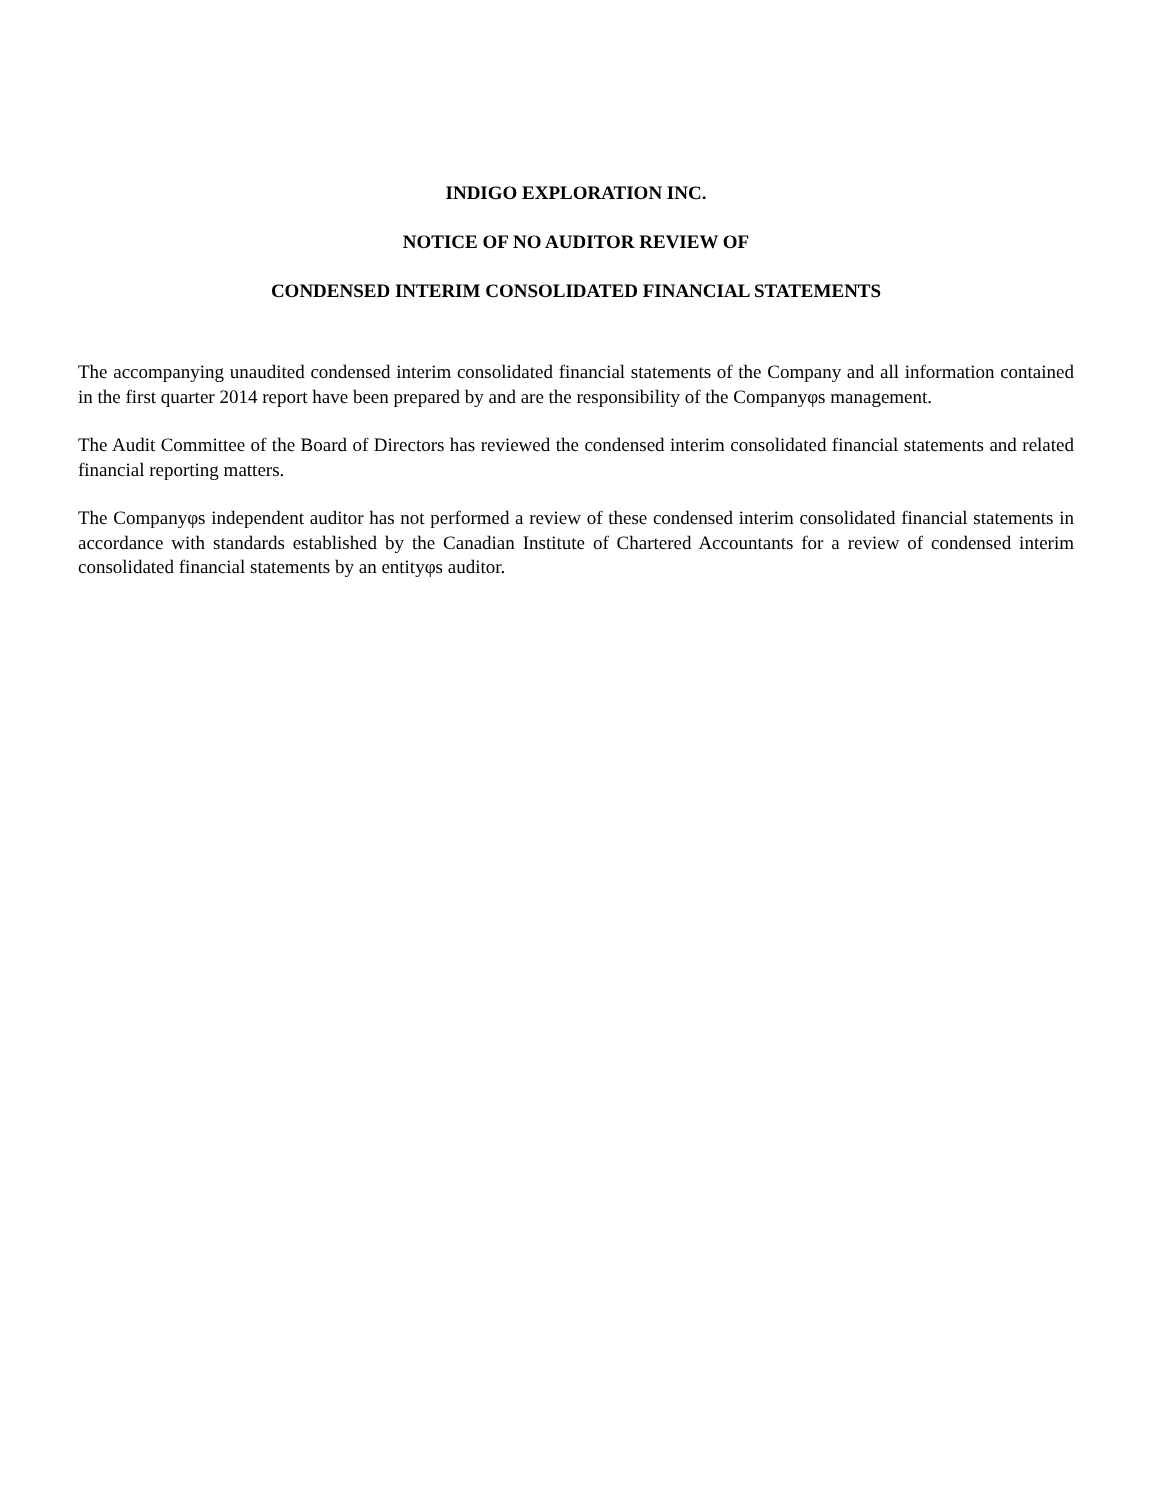INDIGO EXPLORATION INC.
NOTICE OF NO AUDITOR REVIEW OF
CONDENSED INTERIM CONSOLIDATED FINANCIAL STATEMENTS
The accompanying unaudited condensed interim consolidated financial statements of the Company and all information contained in the first quarter 2014 report have been prepared by and are the responsibility of the Companyφs management.
The Audit Committee of the Board of Directors has reviewed the condensed interim consolidated financial statements and related financial reporting matters.
The Companyφs independent auditor has not performed a review of these condensed interim consolidated financial statements in accordance with standards established by the Canadian Institute of Chartered Accountants for a review of condensed interim consolidated financial statements by an entityφs auditor.